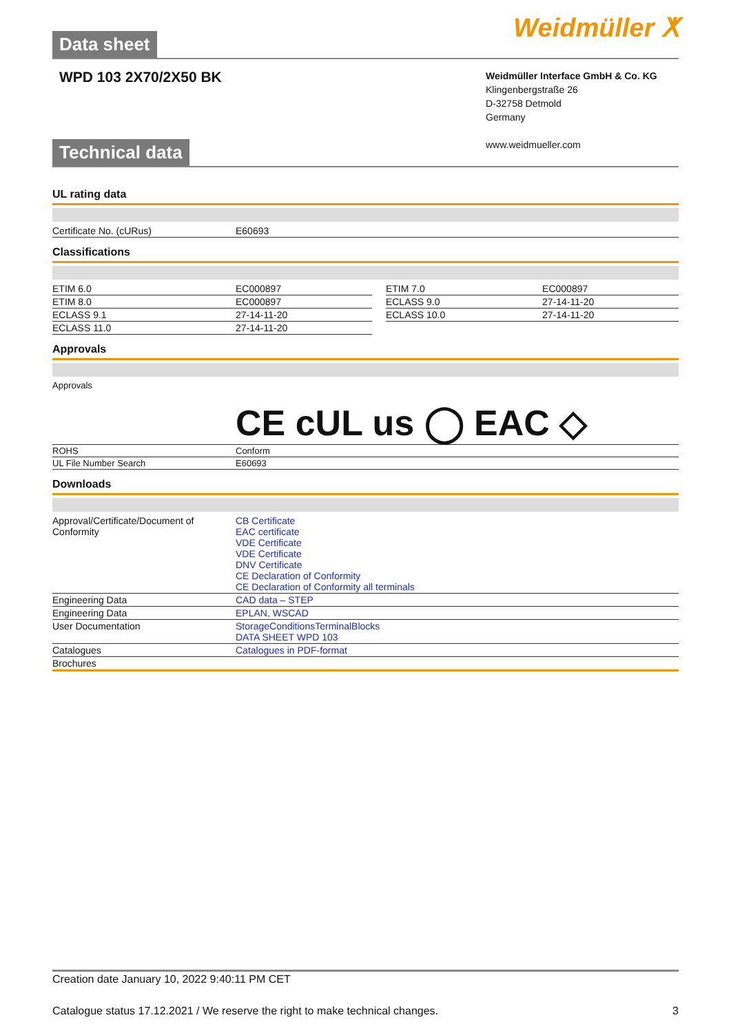Data sheet
Weidmüller ⵅ
WPD 103 2X70/2X50 BK
Weidmüller Interface GmbH & Co. KG
Klingenbergstraße 26
D-32758 Detmold
Germany
www.weidmueller.com
Technical data
UL rating data
| Certificate No. (cURus) | E60693 |
Classifications
| ETIM 6.0 | EC000897 | | ETIM 7.0 | EC000897 |
| ETIM 8.0 | EC000897 | | ECLASS 9.0 | 27-14-11-20 |
| ECLASS 9.1 | 27-14-11-20 | | ECLASS 10.0 | 27-14-11-20 |
| ECLASS 11.0 | 27-14-11-20 | | | |
Approvals
| Approvals | CE c UL us ◯ EAC ◇ |
| ROHS | Conform |
| UL File Number Search | E60693 |
Downloads
| Approval/Certificate/Document of Conformity | CB Certificate EAC certificate VDE Certificate VDE Certificate DNV Certificate CE Declaration of Conformity CE Declaration of Conformity all terminals |
| Engineering Data | CAD data – STEP |
| Engineering Data | EPLAN, WSCAD |
| User Documentation | StorageConditionsTerminalBlocks DATA SHEET WPD 103 |
| Catalogues | Catalogues in PDF-format |
| Brochures | |
Creation date January 10, 2022 9:40:11 PM CET
Catalogue status 17.12.2021 / We reserve the right to make technical changes. 3